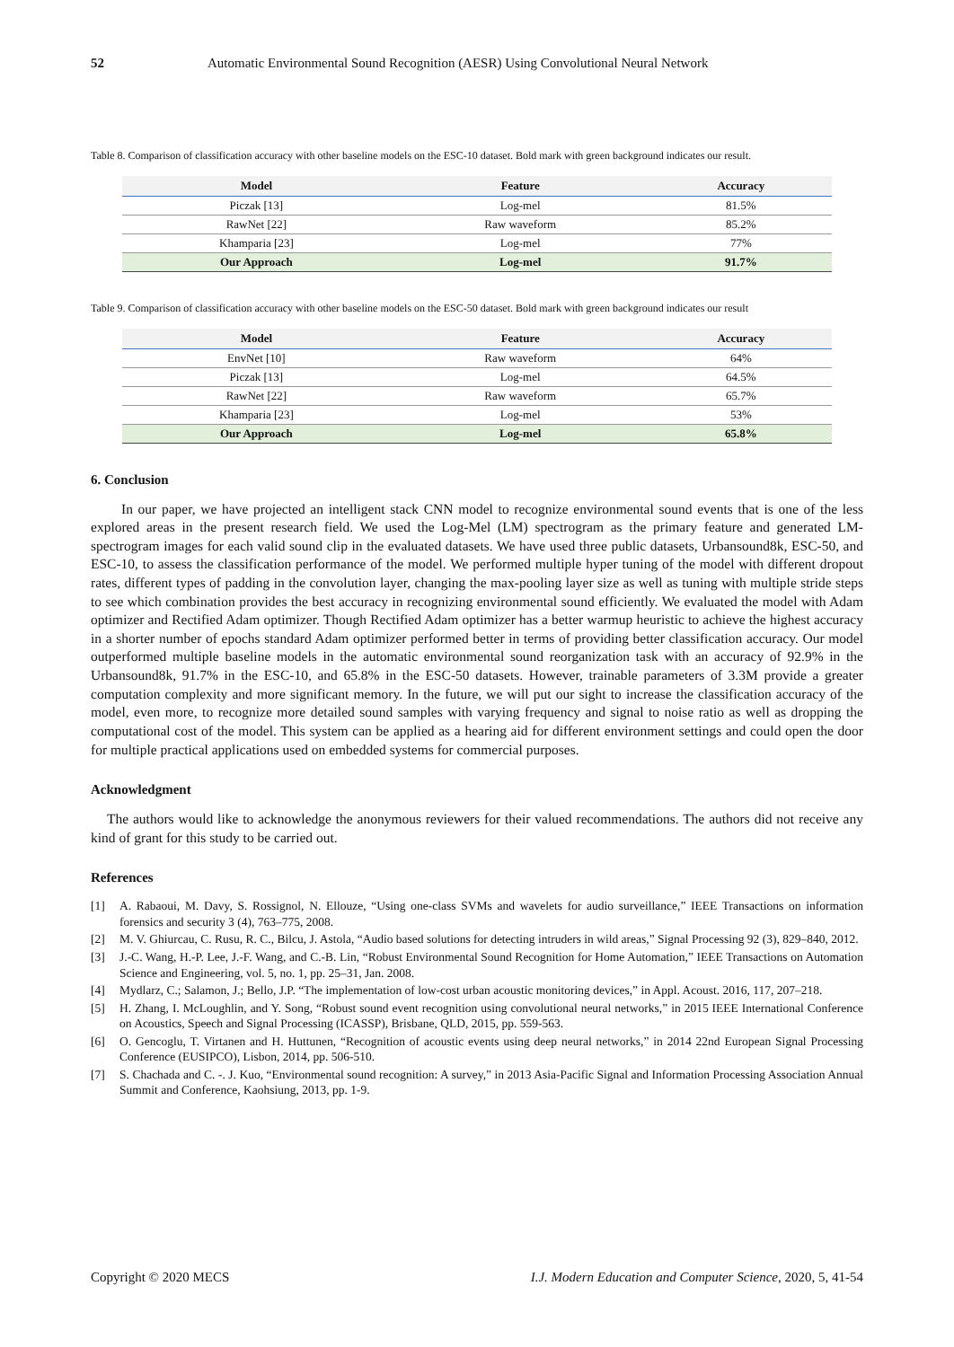52 Automatic Environmental Sound Recognition (AESR) Using Convolutional Neural Network
Table 8. Comparison of classification accuracy with other baseline models on the ESC-10 dataset. Bold mark with green background indicates our result.
| Model | Feature | Accuracy |
| --- | --- | --- |
| Piczak [13] | Log-mel | 81.5% |
| RawNet [22] | Raw waveform | 85.2% |
| Khamparia [23] | Log-mel | 77% |
| Our Approach | Log-mel | 91.7% |
Table 9. Comparison of classification accuracy with other baseline models on the ESC-50 dataset. Bold mark with green background indicates our result
| Model | Feature | Accuracy |
| --- | --- | --- |
| EnvNet [10] | Raw waveform | 64% |
| Piczak [13] | Log-mel | 64.5% |
| RawNet [22] | Raw waveform | 65.7% |
| Khamparia [23] | Log-mel | 53% |
| Our Approach | Log-mel | 65.8% |
6. Conclusion
In our paper, we have projected an intelligent stack CNN model to recognize environmental sound events that is one of the less explored areas in the present research field. We used the Log-Mel (LM) spectrogram as the primary feature and generated LM-spectrogram images for each valid sound clip in the evaluated datasets. We have used three public datasets, Urbansound8k, ESC-50, and ESC-10, to assess the classification performance of the model. We performed multiple hyper tuning of the model with different dropout rates, different types of padding in the convolution layer, changing the max-pooling layer size as well as tuning with multiple stride steps to see which combination provides the best accuracy in recognizing environmental sound efficiently. We evaluated the model with Adam optimizer and Rectified Adam optimizer. Though Rectified Adam optimizer has a better warmup heuristic to achieve the highest accuracy in a shorter number of epochs standard Adam optimizer performed better in terms of providing better classification accuracy. Our model outperformed multiple baseline models in the automatic environmental sound reorganization task with an accuracy of 92.9% in the Urbansound8k, 91.7% in the ESC-10, and 65.8% in the ESC-50 datasets. However, trainable parameters of 3.3M provide a greater computation complexity and more significant memory. In the future, we will put our sight to increase the classification accuracy of the model, even more, to recognize more detailed sound samples with varying frequency and signal to noise ratio as well as dropping the computational cost of the model. This system can be applied as a hearing aid for different environment settings and could open the door for multiple practical applications used on embedded systems for commercial purposes.
Acknowledgment
The authors would like to acknowledge the anonymous reviewers for their valued recommendations. The authors did not receive any kind of grant for this study to be carried out.
References
[1] A. Rabaoui, M. Davy, S. Rossignol, N. Ellouze, “Using one-class SVMs and wavelets for audio surveillance,” IEEE Transactions on information forensics and security 3 (4), 763–775, 2008.
[2] M. V. Ghiurcau, C. Rusu, R. C., Bilcu, J. Astola, “Audio based solutions for detecting intruders in wild areas,” Signal Processing 92 (3), 829–840, 2012.
[3] J.-C. Wang, H.-P. Lee, J.-F. Wang, and C.-B. Lin, “Robust Environmental Sound Recognition for Home Automation,” IEEE Transactions on Automation Science and Engineering, vol. 5, no. 1, pp. 25–31, Jan. 2008.
[4] Mydlarz, C.; Salamon, J.; Bello, J.P. “The implementation of low-cost urban acoustic monitoring devices,” in Appl. Acoust. 2016, 117, 207–218.
[5] H. Zhang, I. McLoughlin, and Y. Song, “Robust sound event recognition using convolutional neural networks,” in 2015 IEEE International Conference on Acoustics, Speech and Signal Processing (ICASSP), Brisbane, QLD, 2015, pp. 559-563.
[6] O. Gencoglu, T. Virtanen and H. Huttunen, “Recognition of acoustic events using deep neural networks,” in 2014 22nd European Signal Processing Conference (EUSIPCO), Lisbon, 2014, pp. 506-510.
[7] S. Chachada and C. -. J. Kuo, “Environmental sound recognition: A survey,” in 2013 Asia-Pacific Signal and Information Processing Association Annual Summit and Conference, Kaohsiung, 2013, pp. 1-9.
Copyright © 2020 MECS I.J. Modern Education and Computer Science, 2020, 5, 41-54